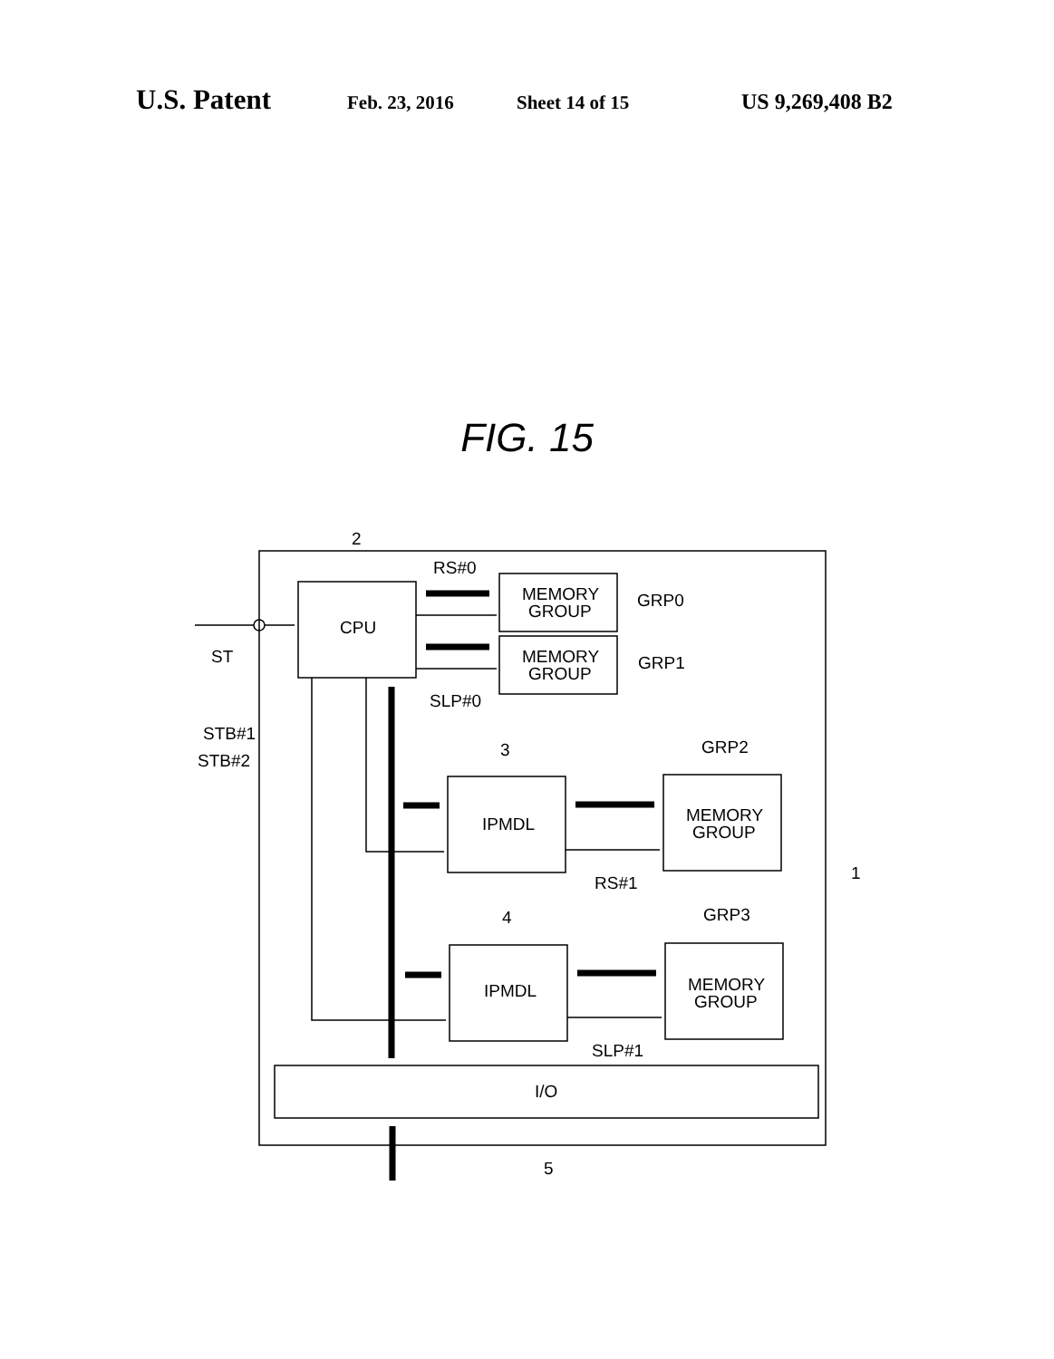U.S. Patent Feb. 23, 2016 Sheet 14 of 15 US 9,269,408 B2
FIG. 15
CPU
MEMORY
GROUP
MEMORY
GROUP
IPMDL
MEMORY
GROUP
IPMDL
MEMORY
GROUP
I/O
2
RS#0
GRP0
GRP1
ST
SLP#0
STB#1
STB#2
3
GRP2
RS#1
1
4
GRP3
SLP#1
5